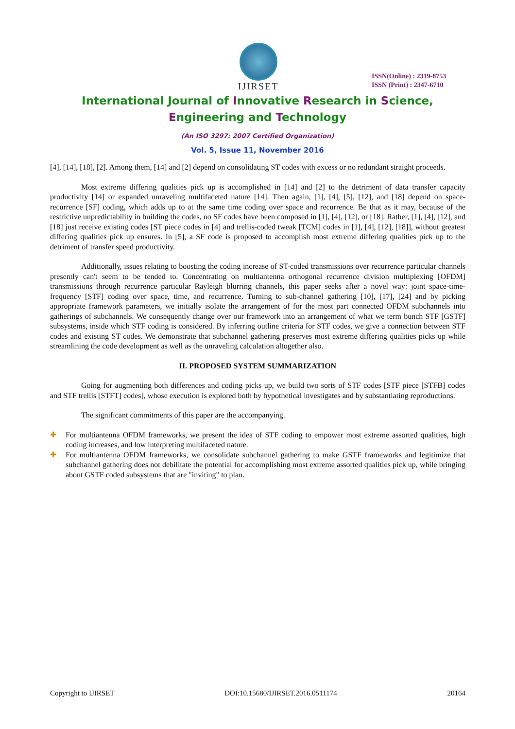IJIRSET
ISSN(Online) : 2319-8753
ISSN (Print) : 2347-6710
International Journal of Innovative Research in Science,
Engineering and Technology
(An ISO 3297: 2007 Certified Organization)
Vol. 5, Issue 11, November 2016
[4], [14], [18], [2]. Among them, [14] and [2] depend on consolidating ST codes with excess or no redundant straight proceeds.
Most extreme differing qualities pick up is accomplished in [14] and [2] to the detriment of data transfer capacity productivity [14] or expanded unraveling multifaceted nature [14]. Then again, [1], [4], [5], [12], and [18] depend on space-recurrence [SF] coding, which adds up to at the same time coding over space and recurrence. Be that as it may, because of the restrictive unpredictability in building the codes, no SF codes have been composed in [1], [4], [12], or [18]. Rather, [1], [4], [12], and [18] just receive existing codes [ST piece codes in [4] and trellis-coded tweak [TCM] codes in [1], [4], [12], [18]], without greatest differing qualities pick up ensures. In [5], a SF code is proposed to accomplish most extreme differing qualities pick up to the detriment of transfer speed productivity.
Additionally, issues relating to boosting the coding increase of ST-coded transmissions over recurrence particular channels presently can't seem to be tended to. Concentrating on multiantenna orthogonal recurrence division multiplexing [OFDM] transmissions through recurrence particular Rayleigh blurring channels, this paper seeks after a novel way: joint space-time-frequency [STF] coding over space, time, and recurrence. Turning to sub-channel gathering [10], [17], [24] and by picking appropriate framework parameters, we initially isolate the arrangement of for the most part connected OFDM subchannels into gatherings of subchannels. We consequently change over our framework into an arrangement of what we term bunch STF [GSTF] subsystems, inside which STF coding is considered. By inferring outline criteria for STF codes, we give a connection between STF codes and existing ST codes. We demonstrate that subchannel gathering preserves most extreme differing qualities picks up while streamlining the code development as well as the unraveling calculation altogether also.
II. PROPOSED SYSTEM SUMMARIZATION
Going for augmenting both differences and coding picks up, we build two sorts of STF codes [STF piece [STFB] codes and STF trellis [STFT] codes], whose execution is explored both by hypothetical investigates and by substantiating reproductions.
The significant commitments of this paper are the accompanying.
✚ For multiantenna OFDM frameworks, we present the idea of STF coding to empower most extreme assorted qualities, high coding increases, and low interpreting multifaceted nature.
✚ For multiantenna OFDM frameworks, we consolidate subchannel gathering to make GSTF frameworks and legitimize that subchannel gathering does not debilitate the potential for accomplishing most extreme assorted qualities pick up, while bringing about GSTF coded subsystems that are "inviting" to plan.
Copyright to IJIRSET DOI:10.15680/IJIRSET.2016.0511174 20164